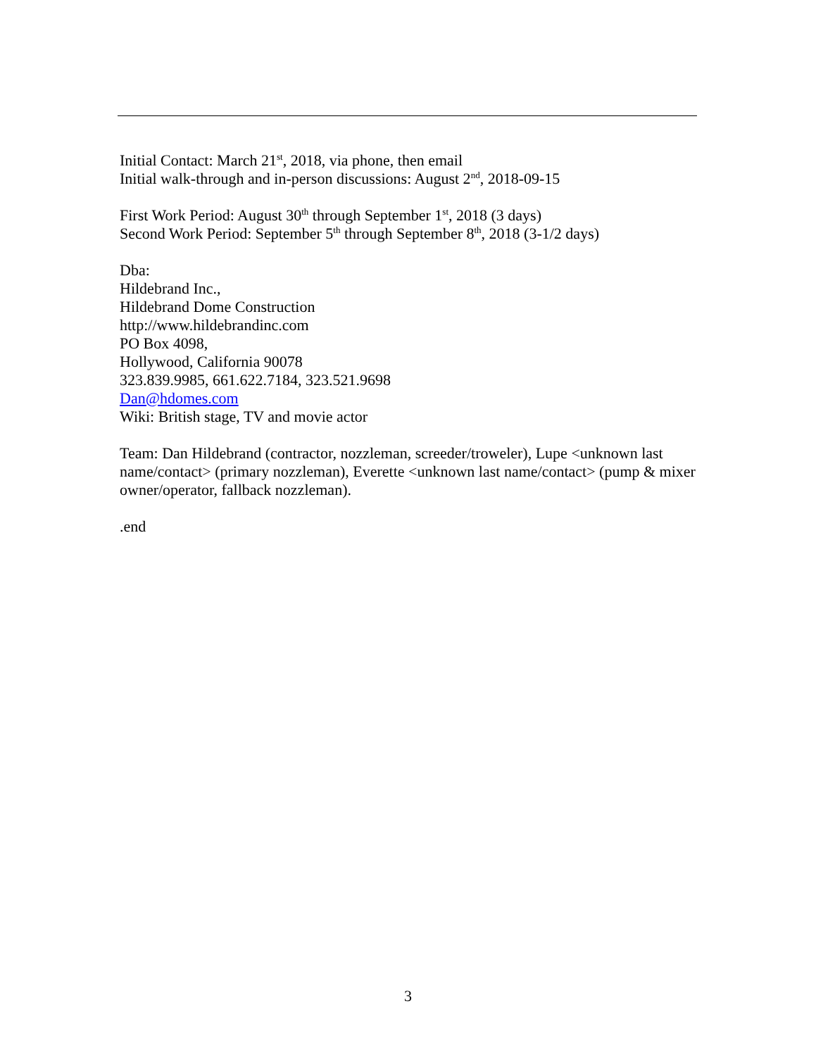Initial Contact: March 21<sup>st</sup>, 2018, via phone, then email
Initial walk-through and in-person discussions: August 2<sup>nd</sup>, 2018-09-15
First Work Period: August 30<sup>th</sup> through September 1<sup>st</sup>, 2018 (3 days)
Second Work Period: September 5<sup>th</sup> through September 8<sup>th</sup>, 2018 (3-1/2 days)
Dba:
Hildebrand Inc.,
Hildebrand Dome Construction
http://www.hildebrandinc.com
PO Box 4098,
Hollywood, California 90078
323.839.9985, 661.622.7184, 323.521.9698
Dan@hdomes.com
Wiki: British stage, TV and movie actor
Team: Dan Hildebrand (contractor, nozzleman, screeder/troweler), Lupe <unknown last name/contact> (primary nozzleman), Everette <unknown last name/contact> (pump & mixer owner/operator, fallback nozzleman).
.end
3